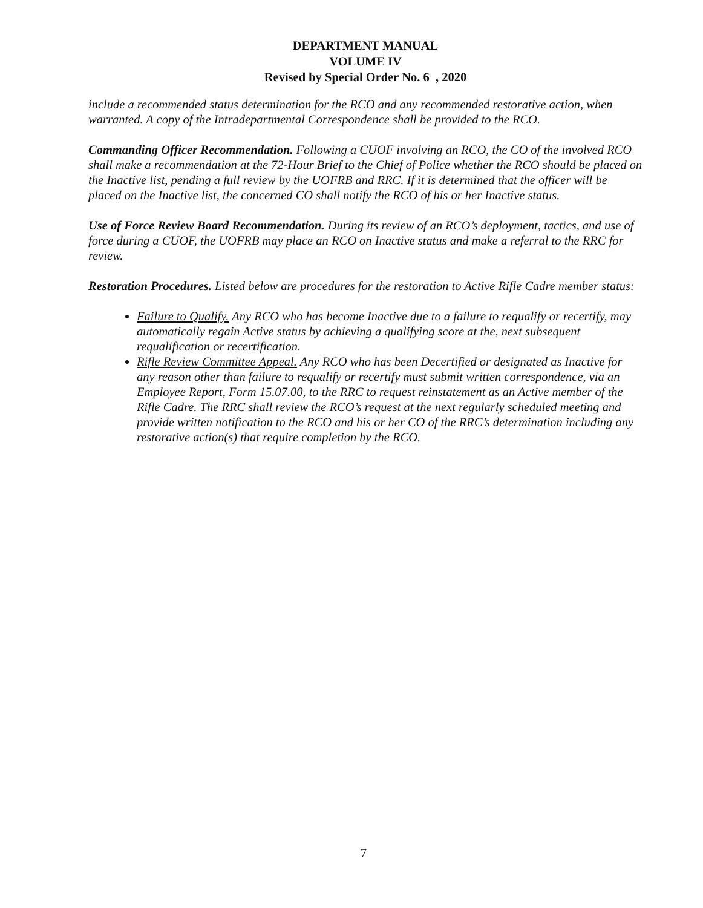DEPARTMENT MANUAL
VOLUME IV
Revised by Special Order No. 6 , 2020
include a recommended status determination for the RCO and any recommended restorative action, when warranted. A copy of the Intradepartmental Correspondence shall be provided to the RCO.
Commanding Officer Recommendation. Following a CUOF involving an RCO, the CO of the involved RCO shall make a recommendation at the 72-Hour Brief to the Chief of Police whether the RCO should be placed on the Inactive list, pending a full review by the UOFRB and RRC. If it is determined that the officer will be placed on the Inactive list, the concerned CO shall notify the RCO of his or her Inactive status.
Use of Force Review Board Recommendation. During its review of an RCO’s deployment, tactics, and use of force during a CUOF, the UOFRB may place an RCO on Inactive status and make a referral to the RRC for review.
Restoration Procedures. Listed below are procedures for the restoration to Active Rifle Cadre member status:
Failure to Qualify. Any RCO who has become Inactive due to a failure to requalify or recertify, may automatically regain Active status by achieving a qualifying score at the, next subsequent requalification or recertification.
Rifle Review Committee Appeal. Any RCO who has been Decertified or designated as Inactive for any reason other than failure to requalify or recertify must submit written correspondence, via an Employee Report, Form 15.07.00, to the RRC to request reinstatement as an Active member of the Rifle Cadre. The RRC shall review the RCO’s request at the next regularly scheduled meeting and provide written notification to the RCO and his or her CO of the RRC’s determination including any restorative action(s) that require completion by the RCO.
7